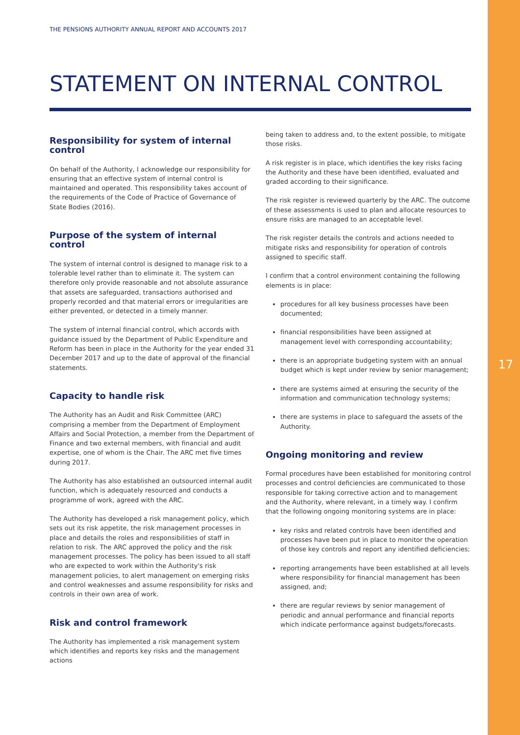17
THE PENSIONS AUTHORITY ANNUAL REPORT AND ACCOUNTS 2017
STATEMENT ON INTERNAL CONTROL
Responsibility for system of internal control
On behalf of the Authority, I acknowledge our responsibility for ensuring that an effective system of internal control is maintained and operated. This responsibility takes account of the requirements of the Code of Practice of Governance of State Bodies (2016).
Purpose of the system of internal control
The system of internal control is designed to manage risk to a tolerable level rather than to eliminate it. The system can therefore only provide reasonable and not absolute assurance that assets are safeguarded, transactions authorised and properly recorded and that material errors or irregularities are either prevented, or detected in a timely manner.
The system of internal financial control, which accords with guidance issued by the Department of Public Expenditure and Reform has been in place in the Authority for the year ended 31 December 2017 and up to the date of approval of the financial statements.
Capacity to handle risk
The Authority has an Audit and Risk Committee (ARC) comprising a member from the Department of Employment Affairs and Social Protection, a member from the Department of Finance and two external members, with financial and audit expertise, one of whom is the Chair. The ARC met five times during 2017.
The Authority has also established an outsourced internal audit function, which is adequately resourced and conducts a programme of work, agreed with the ARC.
The Authority has developed a risk management policy, which sets out its risk appetite, the risk management processes in place and details the roles and responsibilities of staff in relation to risk. The ARC approved the policy and the risk management processes. The policy has been issued to all staff who are expected to work within the Authority's risk management policies, to alert management on emerging risks and control weaknesses and assume responsibility for risks and controls in their own area of work.
Risk and control framework
The Authority has implemented a risk management system which identifies and reports key risks and the management actions
being taken to address and, to the extent possible, to mitigate those risks.
A risk register is in place, which identifies the key risks facing the Authority and these have been identified, evaluated and graded according to their significance.
The risk register is reviewed quarterly by the ARC. The outcome of these assessments is used to plan and allocate resources to ensure risks are managed to an acceptable level.
The risk register details the controls and actions needed to mitigate risks and responsibility for operation of controls assigned to specific staff.
I confirm that a control environment containing the following elements is in place:
procedures for all key business processes have been documented;
financial responsibilities have been assigned at management level with corresponding accountability;
there is an appropriate budgeting system with an annual budget which is kept under review by senior management;
there are systems aimed at ensuring the security of the information and communication technology systems;
there are systems in place to safeguard the assets of the Authority.
Ongoing monitoring and review
Formal procedures have been established for monitoring control processes and control deficiencies are communicated to those responsible for taking corrective action and to management and the Authority, where relevant, in a timely way. I confirm that the following ongoing monitoring systems are in place:
key risks and related controls have been identified and processes have been put in place to monitor the operation of those key controls and report any identified deficiencies;
reporting arrangements have been established at all levels where responsibility for financial management has been assigned, and;
there are regular reviews by senior management of periodic and annual performance and financial reports which indicate performance against budgets/forecasts.